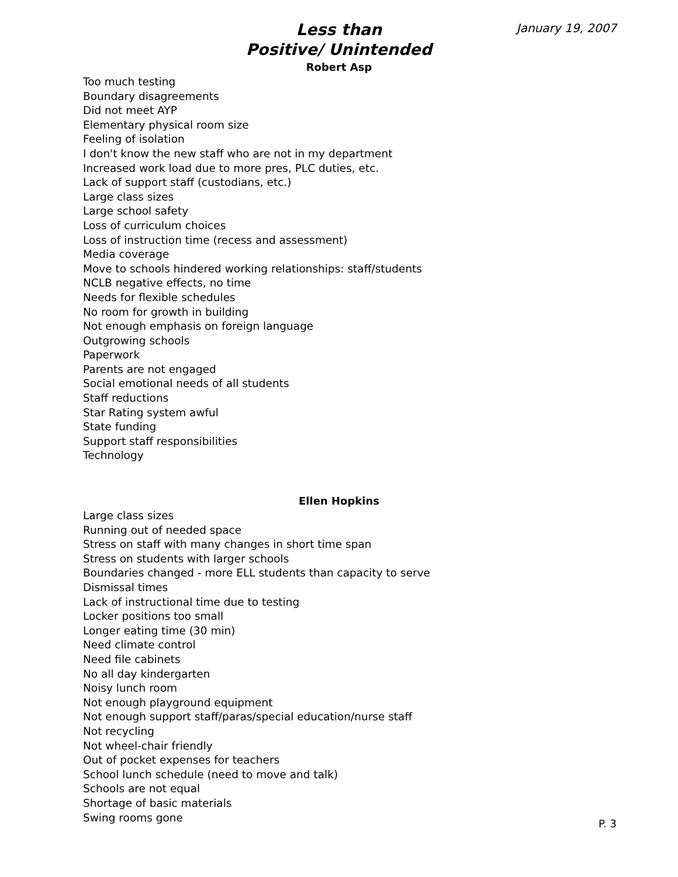January 19, 2007
Less than
Positive/ Unintended
Robert Asp
Too much testing
Boundary disagreements
Did not meet AYP
Elementary physical room size
Feeling of isolation
I don't know the new staff who are not in my department
Increased work load due to more pres, PLC duties, etc.
Lack of support staff (custodians, etc.)
Large class sizes
Large school safety
Loss of curriculum choices
Loss of instruction time (recess and assessment)
Media coverage
Move to schools hindered working relationships: staff/students
NCLB negative effects, no time
Needs for flexible schedules
No room for growth in building
Not enough emphasis on foreign language
Outgrowing schools
Paperwork
Parents are not engaged
Social emotional needs of all students
Staff reductions
Star Rating system awful
State funding
Support staff responsibilities
Technology
Ellen Hopkins
Large class sizes
Running out of needed space
Stress on staff with many changes in short time span
Stress on students with larger schools
Boundaries changed - more ELL students than capacity to serve
Dismissal times
Lack of instructional time due to testing
Locker positions too small
Longer eating time (30 min)
Need climate control
Need file cabinets
No all day kindergarten
Noisy lunch room
Not enough playground equipment
Not enough support staff/paras/special education/nurse staff
Not recycling
Not wheel-chair friendly
Out of pocket expenses for teachers
School lunch schedule (need to move and talk)
Schools are not equal
Shortage of basic materials
Swing rooms gone
P. 3